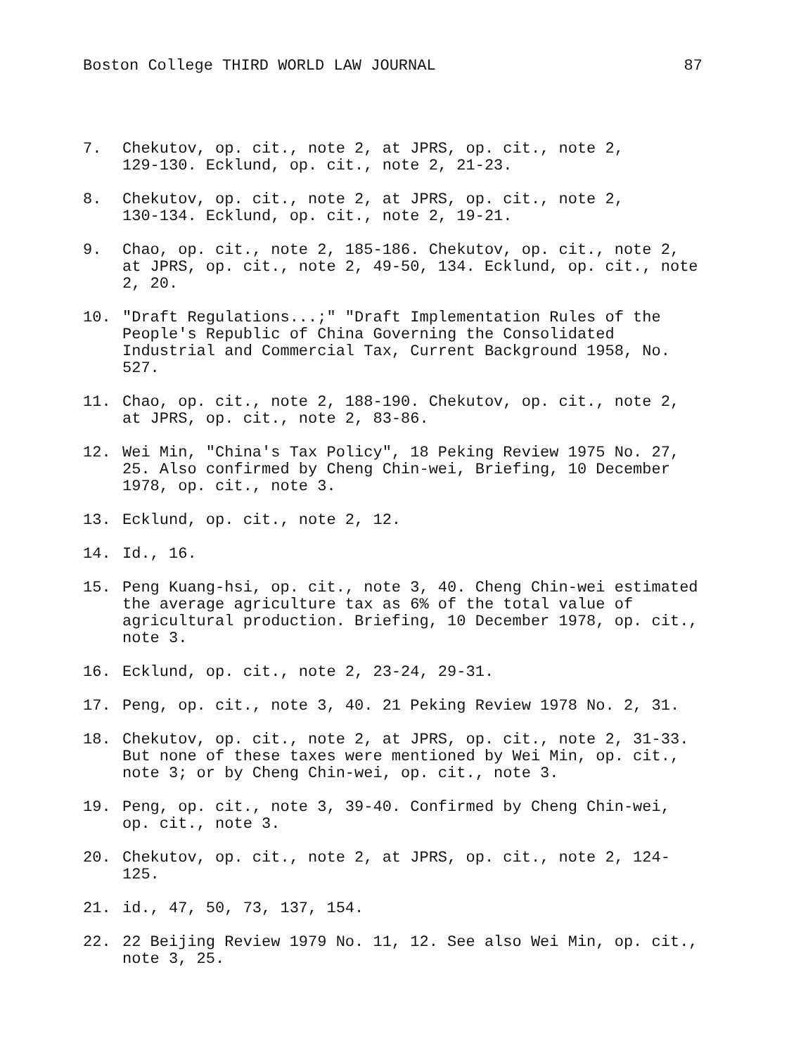Boston College THIRD WORLD LAW JOURNAL 87
7. Chekutov, op. cit., note 2, at JPRS, op. cit., note 2,
129-130. Ecklund, op. cit., note 2, 21-23.
8. Chekutov, op. cit., note 2, at JPRS, op. cit., note 2,
130-134. Ecklund, op. cit., note 2, 19-21.
9. Chao, op. cit., note 2, 185-186. Chekutov, op. cit., note 2, at JPRS, op. cit., note 2, 49-50, 134. Ecklund, op. cit., note 2, 20.
10. "Draft Regulations...;" "Draft Implementation Rules of the People's Republic of China Governing the Consolidated Industrial and Commercial Tax, Current Background 1958, No. 527.
11. Chao, op. cit., note 2, 188-190. Chekutov, op. cit., note 2, at JPRS, op. cit., note 2, 83-86.
12. Wei Min, "China's Tax Policy", 18 Peking Review 1975 No. 27, 25. Also confirmed by Cheng Chin-wei, Briefing, 10 December 1978, op. cit., note 3.
13. Ecklund, op. cit., note 2, 12.
14. Id., 16.
15. Peng Kuang-hsi, op. cit., note 3, 40. Cheng Chin-wei estimated the average agriculture tax as 6% of the total value of agricultural production. Briefing, 10 December 1978, op. cit., note 3.
16. Ecklund, op. cit., note 2, 23-24, 29-31.
17. Peng, op. cit., note 3, 40. 21 Peking Review 1978 No. 2, 31.
18. Chekutov, op. cit., note 2, at JPRS, op. cit., note 2, 31-33. But none of these taxes were mentioned by Wei Min, op. cit., note 3; or by Cheng Chin-wei, op. cit., note 3.
19. Peng, op. cit., note 3, 39-40. Confirmed by Cheng Chin-wei, op. cit., note 3.
20. Chekutov, op. cit., note 2, at JPRS, op. cit., note 2, 124-125.
21. id., 47, 50, 73, 137, 154.
22. 22 Beijing Review 1979 No. 11, 12. See also Wei Min, op. cit., note 3, 25.